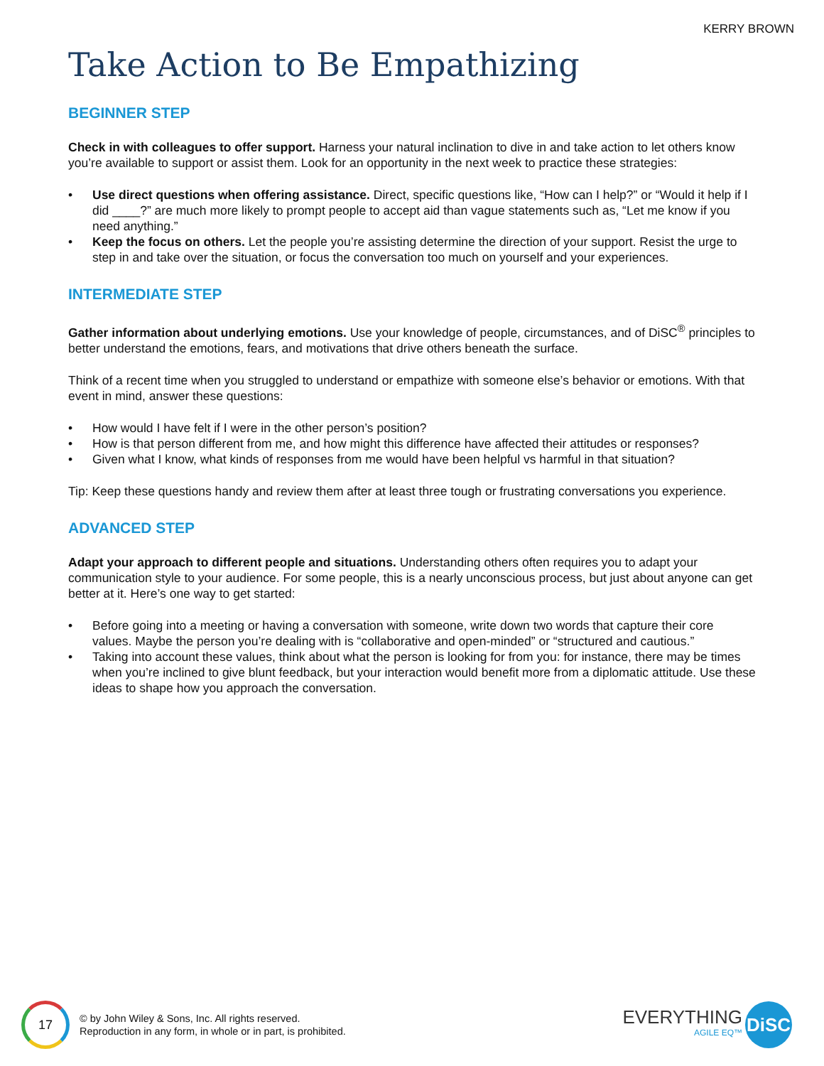KERRY BROWN
Take Action to Be Empathizing
BEGINNER STEP
Check in with colleagues to offer support. Harness your natural inclination to dive in and take action to let others know you’re available to support or assist them. Look for an opportunity in the next week to practice these strategies:
• Use direct questions when offering assistance. Direct, specific questions like, “How can I help?” or “Would it help if I did ____?” are much more likely to prompt people to accept aid than vague statements such as, “Let me know if you need anything.”
• Keep the focus on others. Let the people you’re assisting determine the direction of your support. Resist the urge to step in and take over the situation, or focus the conversation too much on yourself and your experiences.
INTERMEDIATE STEP
Gather information about underlying emotions. Use your knowledge of people, circumstances, and of DiSC<sup>®</sup> principles to better understand the emotions, fears, and motivations that drive others beneath the surface.
Think of a recent time when you struggled to understand or empathize with someone else’s behavior or emotions. With that event in mind, answer these questions:
• How would I have felt if I were in the other person’s position?
• How is that person different from me, and how might this difference have affected their attitudes or responses?
• Given what I know, what kinds of responses from me would have been helpful vs harmful in that situation?
Tip: Keep these questions handy and review them after at least three tough or frustrating conversations you experience.
ADVANCED STEP
Adapt your approach to different people and situations. Understanding others often requires you to adapt your communication style to your audience. For some people, this is a nearly unconscious process, but just about anyone can get better at it. Here’s one way to get started:
• Before going into a meeting or having a conversation with someone, write down two words that capture their core values. Maybe the person you’re dealing with is “collaborative and open-minded” or “structured and cautious.”
• Taking into account these values, think about what the person is looking for from you: for instance, there may be times when you’re inclined to give blunt feedback, but your interaction would benefit more from a diplomatic attitude. Use these ideas to shape how you approach the conversation.
17
© by John Wiley & Sons, Inc. All rights reserved.
Reproduction in any form, in whole or in part, is prohibited.
EVERYTHING
AGILE EQ™
DiSC